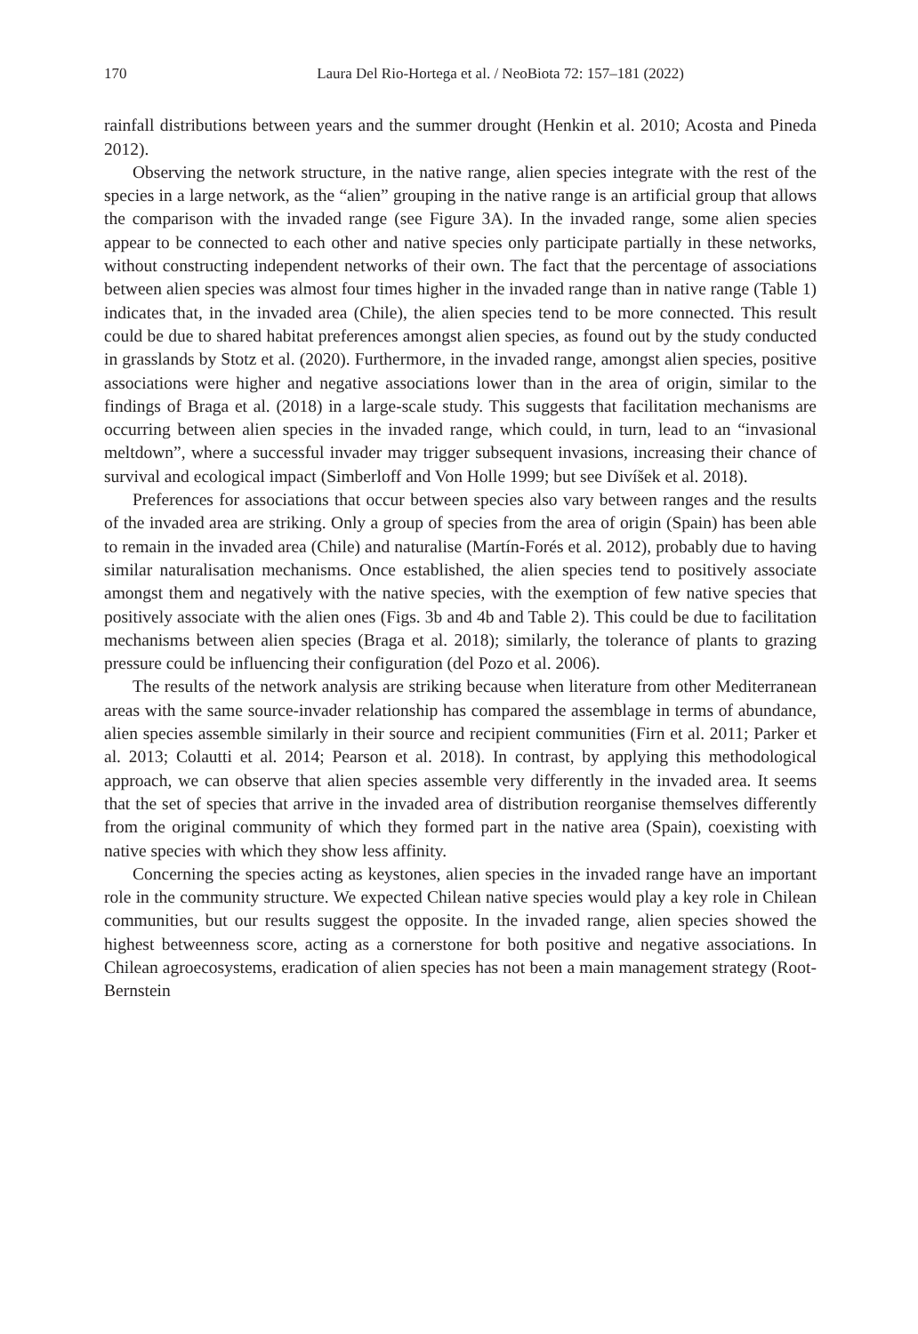170 Laura Del Rio-Hortega et al. / NeoBiota 72: 157–181 (2022)
rainfall distributions between years and the summer drought (Henkin et al. 2010; Acosta and Pineda 2012).
Observing the network structure, in the native range, alien species integrate with the rest of the species in a large network, as the “alien” grouping in the native range is an artificial group that allows the comparison with the invaded range (see Figure 3A). In the invaded range, some alien species appear to be connected to each other and native species only participate partially in these networks, without constructing independent networks of their own. The fact that the percentage of associations between alien species was almost four times higher in the invaded range than in native range (Table 1) indicates that, in the invaded area (Chile), the alien species tend to be more connected. This result could be due to shared habitat preferences amongst alien species, as found out by the study conducted in grasslands by Stotz et al. (2020). Furthermore, in the invaded range, amongst alien species, positive associations were higher and negative associations lower than in the area of origin, similar to the findings of Braga et al. (2018) in a large-scale study. This suggests that facilitation mechanisms are occurring between alien species in the invaded range, which could, in turn, lead to an “invasional meltdown”, where a successful invader may trigger subsequent invasions, increasing their chance of survival and ecological impact (Simberloff and Von Holle 1999; but see Divíšek et al. 2018).
Preferences for associations that occur between species also vary between ranges and the results of the invaded area are striking. Only a group of species from the area of origin (Spain) has been able to remain in the invaded area (Chile) and naturalise (Martín-Forés et al. 2012), probably due to having similar naturalisation mechanisms. Once established, the alien species tend to positively associate amongst them and negatively with the native species, with the exemption of few native species that positively associate with the alien ones (Figs. 3b and 4b and Table 2). This could be due to facilitation mechanisms between alien species (Braga et al. 2018); similarly, the tolerance of plants to grazing pressure could be influencing their configuration (del Pozo et al. 2006).
The results of the network analysis are striking because when literature from other Mediterranean areas with the same source-invader relationship has compared the assemblage in terms of abundance, alien species assemble similarly in their source and recipient communities (Firn et al. 2011; Parker et al. 2013; Colautti et al. 2014; Pearson et al. 2018). In contrast, by applying this methodological approach, we can observe that alien species assemble very differently in the invaded area. It seems that the set of species that arrive in the invaded area of distribution reorganise themselves differently from the original community of which they formed part in the native area (Spain), coexisting with native species with which they show less affinity.
Concerning the species acting as keystones, alien species in the invaded range have an important role in the community structure. We expected Chilean native species would play a key role in Chilean communities, but our results suggest the opposite. In the invaded range, alien species showed the highest betweenness score, acting as a cornerstone for both positive and negative associations. In Chilean agroecosystems, eradication of alien species has not been a main management strategy (Root-Bernstein